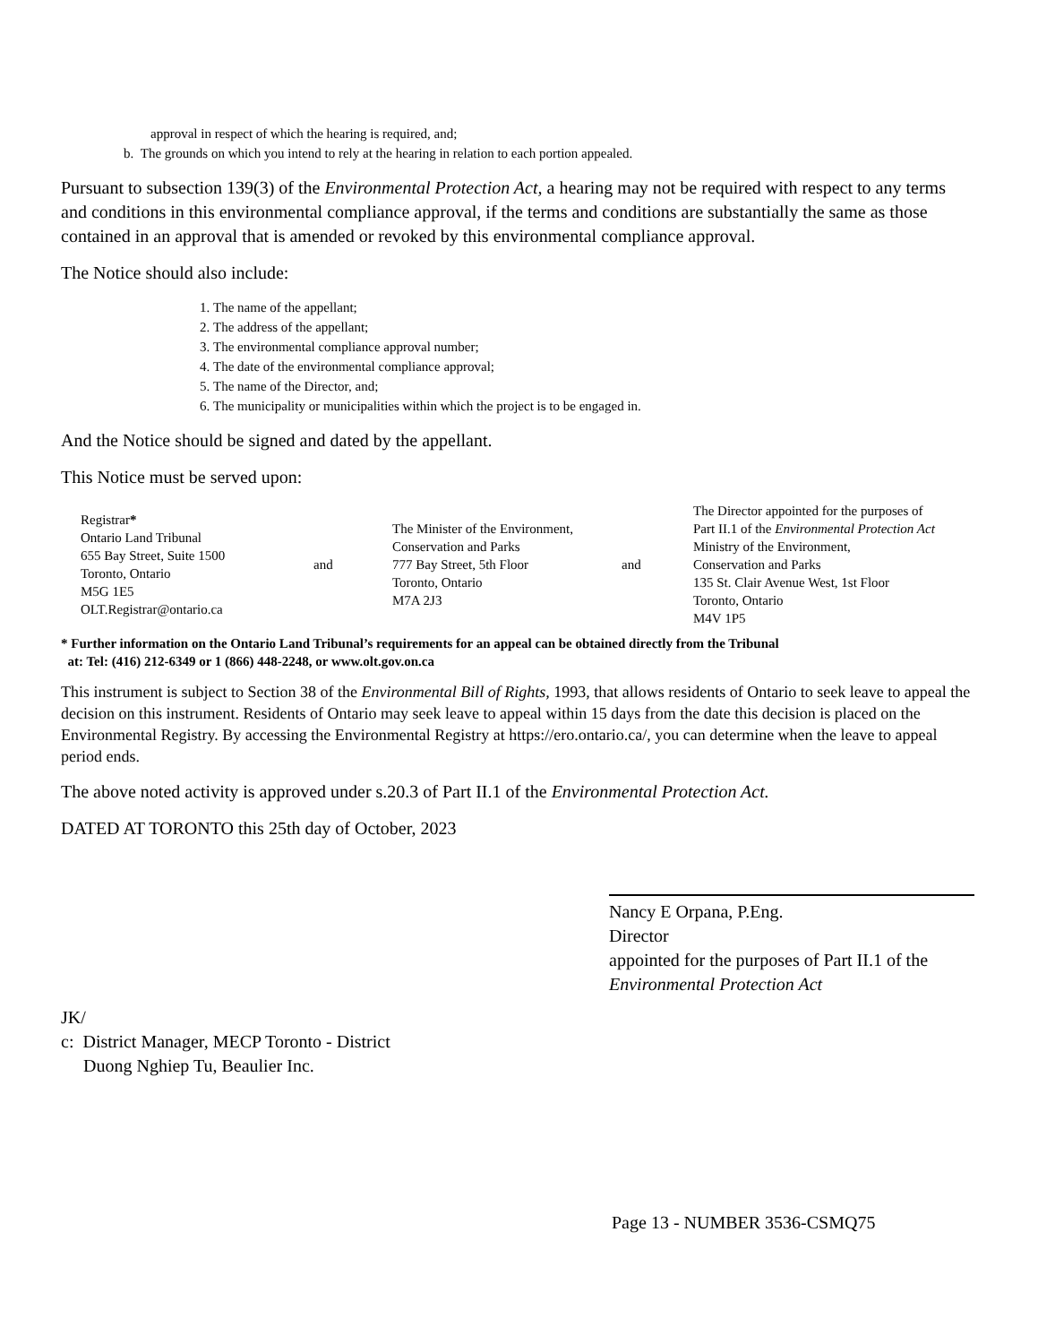approval in respect of which the hearing is required, and;
b. The grounds on which you intend to rely at the hearing in relation to each portion appealed.
Pursuant to subsection 139(3) of the Environmental Protection Act, a hearing may not be required with respect to any terms and conditions in this environmental compliance approval, if the terms and conditions are substantially the same as those contained in an approval that is amended or revoked by this environmental compliance approval.
The Notice should also include:
1. The name of the appellant;
2. The address of the appellant;
3. The environmental compliance approval number;
4. The date of the environmental compliance approval;
5. The name of the Director, and;
6. The municipality or municipalities within which the project is to be engaged in.
And the Notice should be signed and dated by the appellant.
This Notice must be served upon:
Registrar*
Ontario Land Tribunal
655 Bay Street, Suite 1500
Toronto, Ontario
M5G 1E5
OLT.Registrar@ontario.ca
and
The Minister of the Environment,
Conservation and Parks
777 Bay Street, 5th Floor
Toronto, Ontario
M7A 2J3
and
The Director appointed for the purposes of
Part II.1 of the Environmental Protection Act
Ministry of the Environment,
Conservation and Parks
135 St. Clair Avenue West, 1st Floor
Toronto, Ontario
M4V 1P5
* Further information on the Ontario Land Tribunal’s requirements for an appeal can be obtained directly from the Tribunal
at: Tel: (416) 212-6349 or 1 (866) 448-2248, or www.olt.gov.on.ca
This instrument is subject to Section 38 of the Environmental Bill of Rights, 1993, that allows residents of Ontario to seek leave to appeal the decision on this instrument. Residents of Ontario may seek leave to appeal within 15 days from the date this decision is placed on the Environmental Registry. By accessing the Environmental Registry at https://ero.ontario.ca/, you can determine when the leave to appeal period ends.
The above noted activity is approved under s.20.3 of Part II.1 of the Environmental Protection Act.
DATED AT TORONTO this 25th day of October, 2023
Nancy E Orpana, P.Eng.
Director
appointed for the purposes of Part II.1 of the
Environmental Protection Act
JK/
c: District Manager, MECP Toronto - District
Duong Nghiep Tu, Beaulier Inc.
Page 13 - NUMBER 3536-CSMQ75